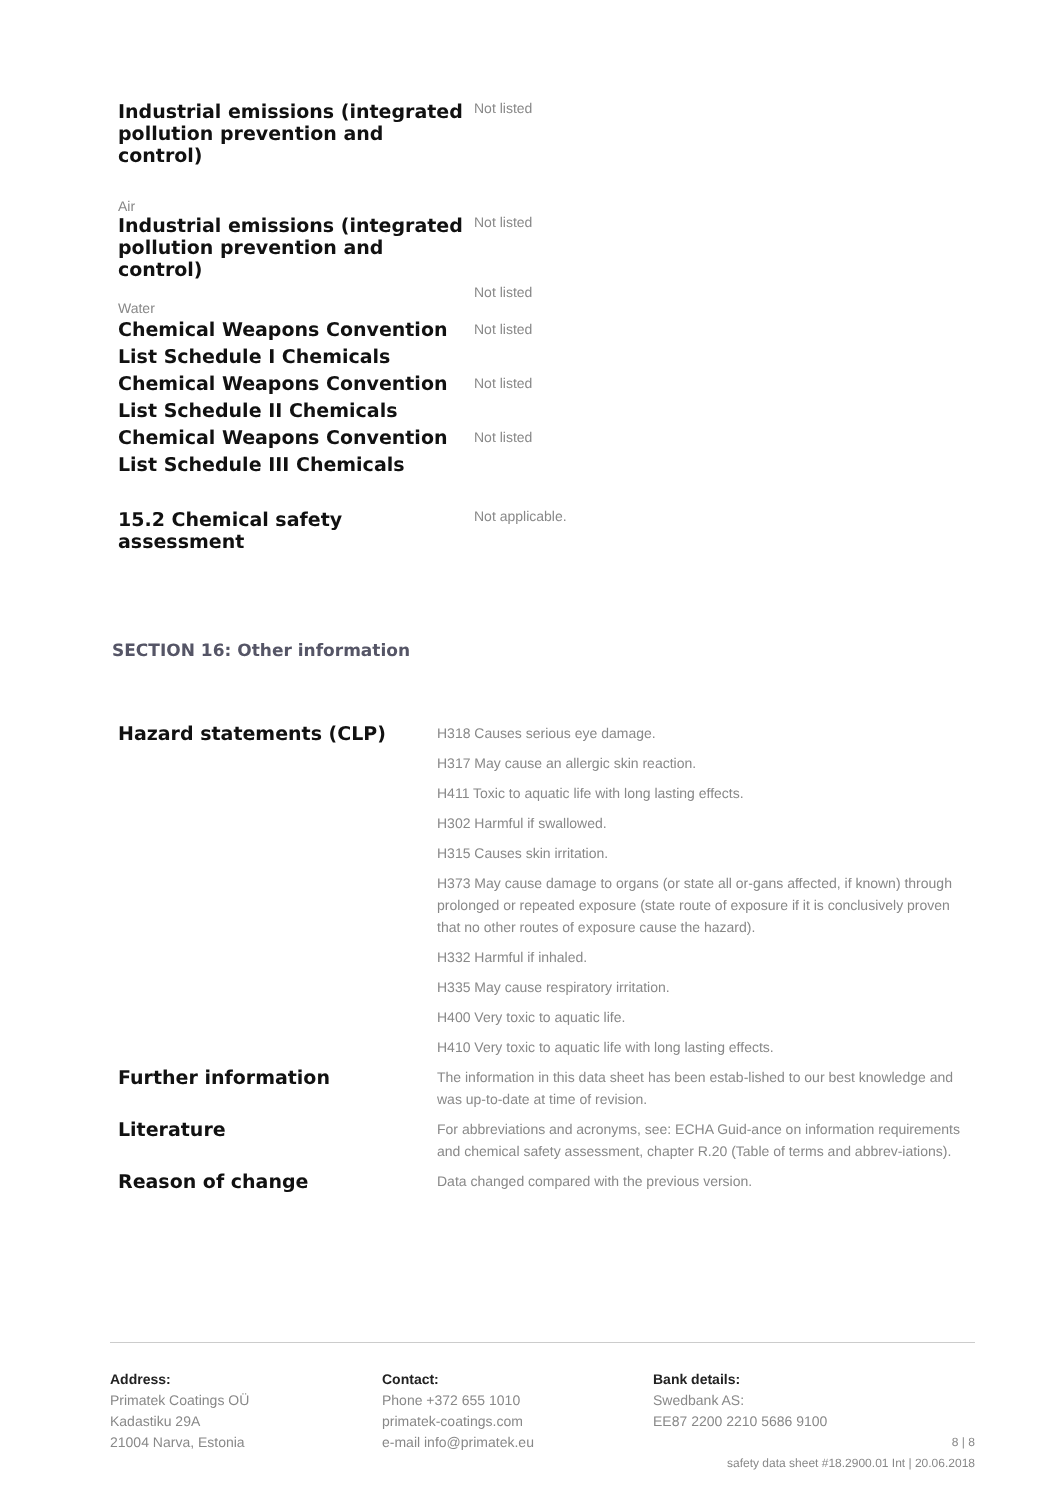Industrial emissions (integrated pollution prevention and control)
Not listed
Air
Industrial emissions (integrated pollution prevention and control)
Not listed
Not listed
Water
Chemical Weapons Convention List Schedule I Chemicals
Not listed
Chemical Weapons Convention List Schedule II Chemicals
Not listed
Chemical Weapons Convention List Schedule III Chemicals
Not listed
15.2 Chemical safety assessment
Not applicable.
SECTION 16: Other information
| Hazard statements (CLP) | H318 Causes serious eye damage. |
| | H317 May cause an allergic skin reaction. |
| | H411 Toxic to aquatic life with long lasting effects. |
| | H302 Harmful if swallowed. |
| | H315 Causes skin irritation. |
| | H373 May cause damage to organs (or state all or-gans affected, if known) through prolonged or repeated exposure (state route of exposure if it is conclusively proven that no other routes of exposure cause the hazard). |
| | H332 Harmful if inhaled. |
| | H335 May cause respiratory irritation. |
| | H400 Very toxic to aquatic life. |
| | H410 Very toxic to aquatic life with long lasting effects. |
| Further information | The information in this data sheet has been estab-lished to our best knowledge and was up-to-date at time of revision. |
| Literature | For abbreviations and acronyms, see: ECHA Guid-ance on information requirements and chemical safety assessment, chapter R.20 (Table of terms and abbrev-iations). |
| Reason of change | Data changed compared with the previous version. |
Address:
Primatek Coatings OÜ
Kadastiku 29A
21004 Narva, Estonia
Contact:
Phone +372 655 1010
primatek-coatings.com
e-mail info@primatek.eu
Bank details:
Swedbank AS:
EE87 2200 2210 5686 9100
8 | 8
safety data sheet #18.2900.01 Int | 20.06.2018